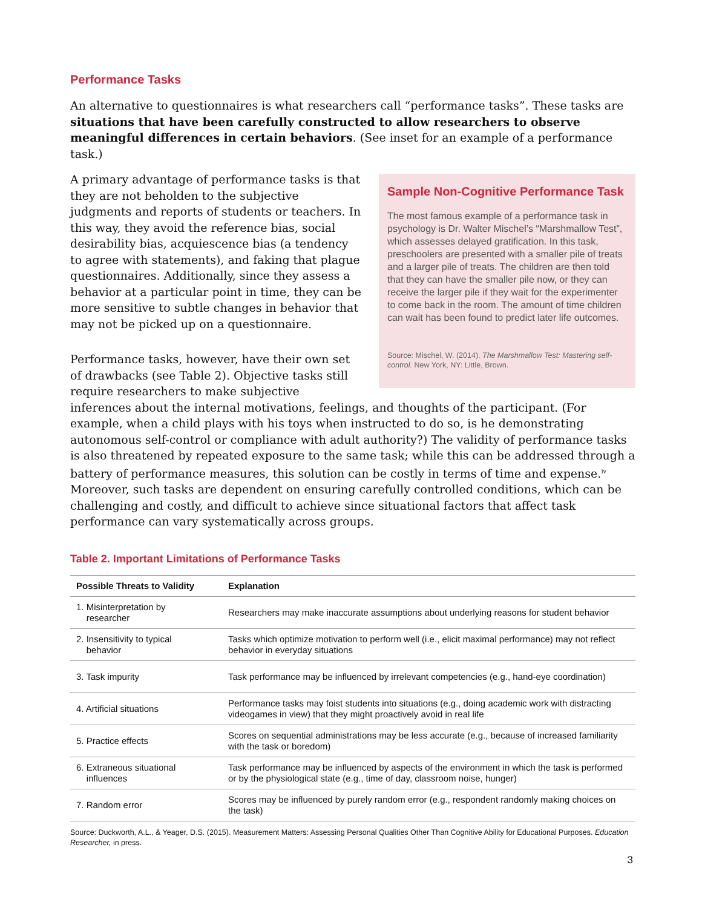Performance Tasks
An alternative to questionnaires is what researchers call “performance tasks”. These tasks are situations that have been carefully constructed to allow researchers to observe meaningful differences in certain behaviors. (See inset for an example of a performance task.)
Sample Non-Cognitive Performance Task
The most famous example of a performance task in psychology is Dr. Walter Mischel’s “Marshmallow Test”, which assesses delayed gratification. In this task, preschoolers are presented with a smaller pile of treats and a larger pile of treats. The children are then told that they can have the smaller pile now, or they can receive the larger pile if they wait for the experimenter to come back in the room. The amount of time children can wait has been found to predict later life outcomes.
Source: Mischel, W. (2014). The Marshmallow Test: Mastering self-control. New York, NY: Little, Brown.
A primary advantage of performance tasks is that they are not beholden to the subjective judgments and reports of students or teachers. In this way, they avoid the reference bias, social desirability bias, acquiescence bias (a tendency to agree with statements), and faking that plague questionnaires. Additionally, since they assess a behavior at a particular point in time, they can be more sensitive to subtle changes in behavior that may not be picked up on a questionnaire.
Performance tasks, however, have their own set of drawbacks (see Table 2). Objective tasks still require researchers to make subjective inferences about the internal motivations, feelings, and thoughts of the participant. (For example, when a child plays with his toys when instructed to do so, is he demonstrating autonomous self-control or compliance with adult authority?) The validity of performance tasks is also threatened by repeated exposure to the same task; while this can be addressed through a battery of performance measures, this solution can be costly in terms of time and expense.<sup>iv</sup> Moreover, such tasks are dependent on ensuring carefully controlled conditions, which can be challenging and costly, and difficult to achieve since situational factors that affect task performance can vary systematically across groups.
Table 2. Important Limitations of Performance Tasks
| Possible Threats to Validity | Explanation |
| --- | --- |
| 1. Misinterpretation by researcher | Researchers may make inaccurate assumptions about underlying reasons for student behavior |
| 2. Insensitivity to typical behavior | Tasks which optimize motivation to perform well (i.e., elicit maximal performance) may not reflect behavior in everyday situations |
| 3. Task impurity | Task performance may be influenced by irrelevant competencies (e.g., hand-eye coordination) |
| 4. Artificial situations | Performance tasks may foist students into situations (e.g., doing academic work with distracting videogames in view) that they might proactively avoid in real life |
| 5. Practice effects | Scores on sequential administrations may be less accurate (e.g., because of increased familiarity with the task or boredom) |
| 6. Extraneous situational influences | Task performance may be influenced by aspects of the environment in which the task is performed or by the physiological state (e.g., time of day, classroom noise, hunger) |
| 7. Random error | Scores may be influenced by purely random error (e.g., respondent randomly making choices on the task) |
Source: Duckworth, A.L., & Yeager, D.S. (2015). Measurement Matters: Assessing Personal Qualities Other Than Cognitive Ability for Educational Purposes. Education Researcher, in press.
3